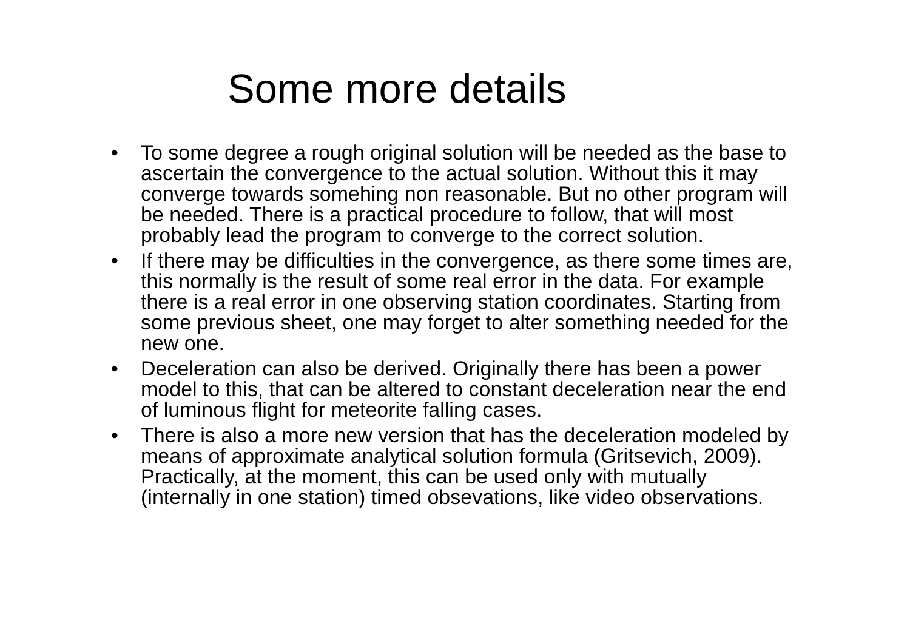Some more details
• To some degree a rough original solution will be needed as the base to ascertain the convergence to the actual solution. Without this it may converge towards somehing non reasonable. But no other program will be needed. There is a practical procedure to follow, that will most probably lead the program to converge to the correct solution.
• If there may be difficulties in the convergence, as there some times are, this normally is the result of some real error in the data. For example there is a real error in one observing station coordinates. Starting from some previous sheet, one may forget to alter something needed for the new one.
• Deceleration can also be derived. Originally there has been a power model to this, that can be altered to constant deceleration near the end of luminous flight for meteorite falling cases.
• There is also a more new version that has the deceleration modeled by means of approximate analytical solution formula (Gritsevich, 2009). Practically, at the moment, this can be used only with mutually (internally in one station) timed obsevations, like video observations.